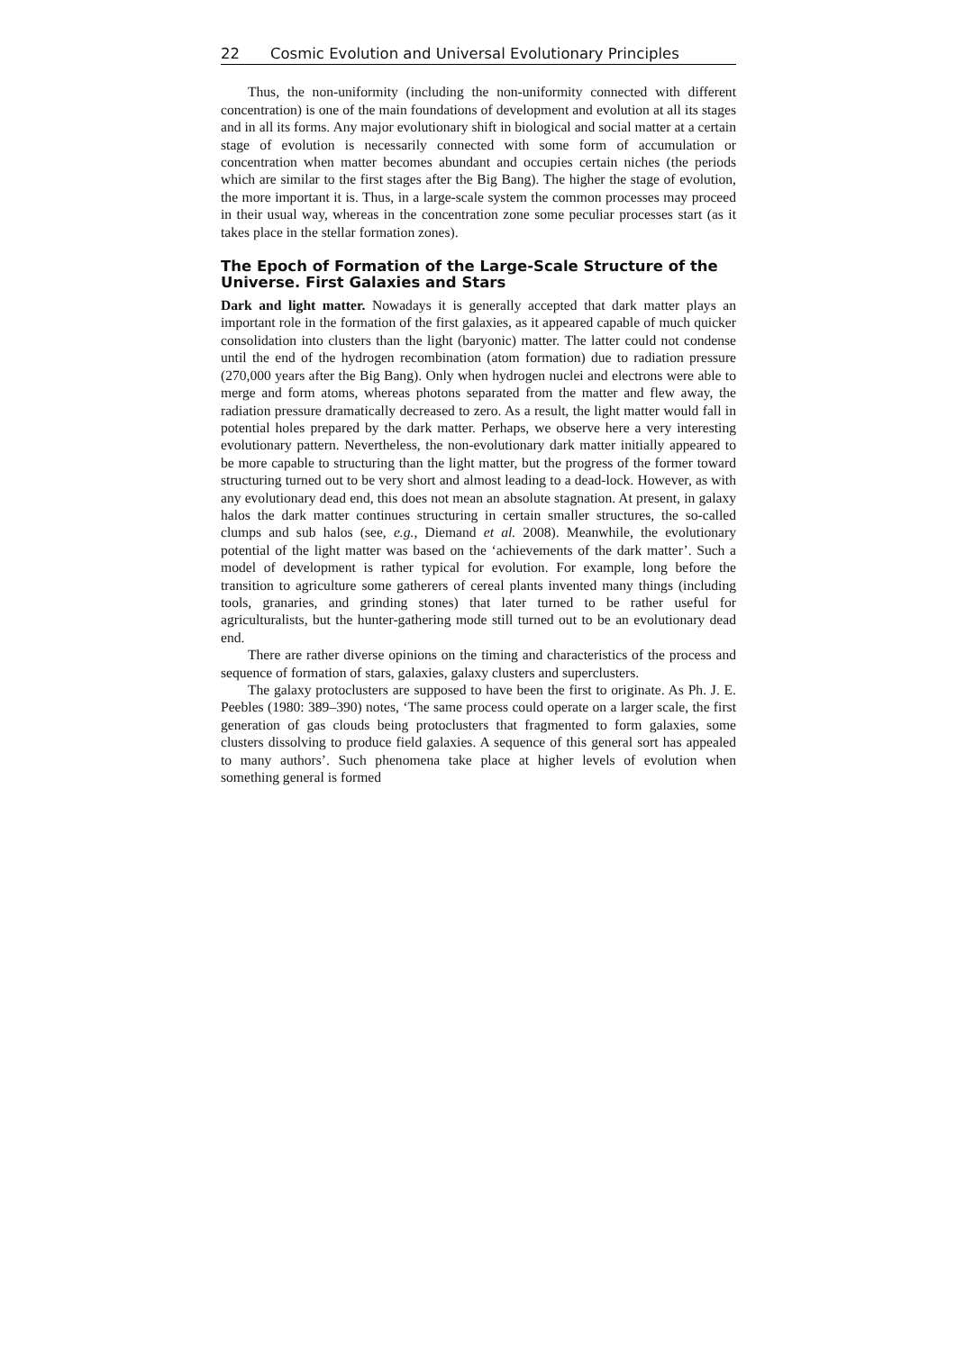22 Cosmic Evolution and Universal Evolutionary Principles
Thus, the non-uniformity (including the non-uniformity connected with different concentration) is one of the main foundations of development and evolution at all its stages and in all its forms. Any major evolutionary shift in biological and social matter at a certain stage of evolution is necessarily connected with some form of accumulation or concentration when matter becomes abundant and occupies certain niches (the periods which are similar to the first stages after the Big Bang). The higher the stage of evolution, the more important it is. Thus, in a large-scale system the common processes may proceed in their usual way, whereas in the concentration zone some peculiar processes start (as it takes place in the stellar formation zones).
The Epoch of Formation of the Large-Scale Structure of the Universe. First Galaxies and Stars
Dark and light matter. Nowadays it is generally accepted that dark matter plays an important role in the formation of the first galaxies, as it appeared capable of much quicker consolidation into clusters than the light (baryonic) matter. The latter could not condense until the end of the hydrogen recombination (atom formation) due to radiation pressure (270,000 years after the Big Bang). Only when hydrogen nuclei and electrons were able to merge and form atoms, whereas photons separated from the matter and flew away, the radiation pressure dramatically decreased to zero. As a result, the light matter would fall in potential holes prepared by the dark matter. Perhaps, we observe here a very interesting evolutionary pattern. Nevertheless, the non-evolutionary dark matter initially appeared to be more capable to structuring than the light matter, but the progress of the former toward structuring turned out to be very short and almost leading to a dead-lock. However, as with any evolutionary dead end, this does not mean an absolute stagnation. At present, in galaxy halos the dark matter continues structuring in certain smaller structures, the so-called clumps and sub halos (see, e.g., Diemand et al. 2008). Meanwhile, the evolutionary potential of the light matter was based on the ‘achievements of the dark matter’. Such a model of development is rather typical for evolution. For example, long before the transition to agriculture some gatherers of cereal plants invented many things (including tools, granaries, and grinding stones) that later turned to be rather useful for agriculturalists, but the hunter-gathering mode still turned out to be an evolutionary dead end.
There are rather diverse opinions on the timing and characteristics of the process and sequence of formation of stars, galaxies, galaxy clusters and superclusters.
The galaxy protoclusters are supposed to have been the first to originate. As Ph. J. E. Peebles (1980: 389–390) notes, ‘The same process could operate on a larger scale, the first generation of gas clouds being protoclusters that fragmented to form galaxies, some clusters dissolving to produce field galaxies. A sequence of this general sort has appealed to many authors’. Such phenomena take place at higher levels of evolution when something general is formed